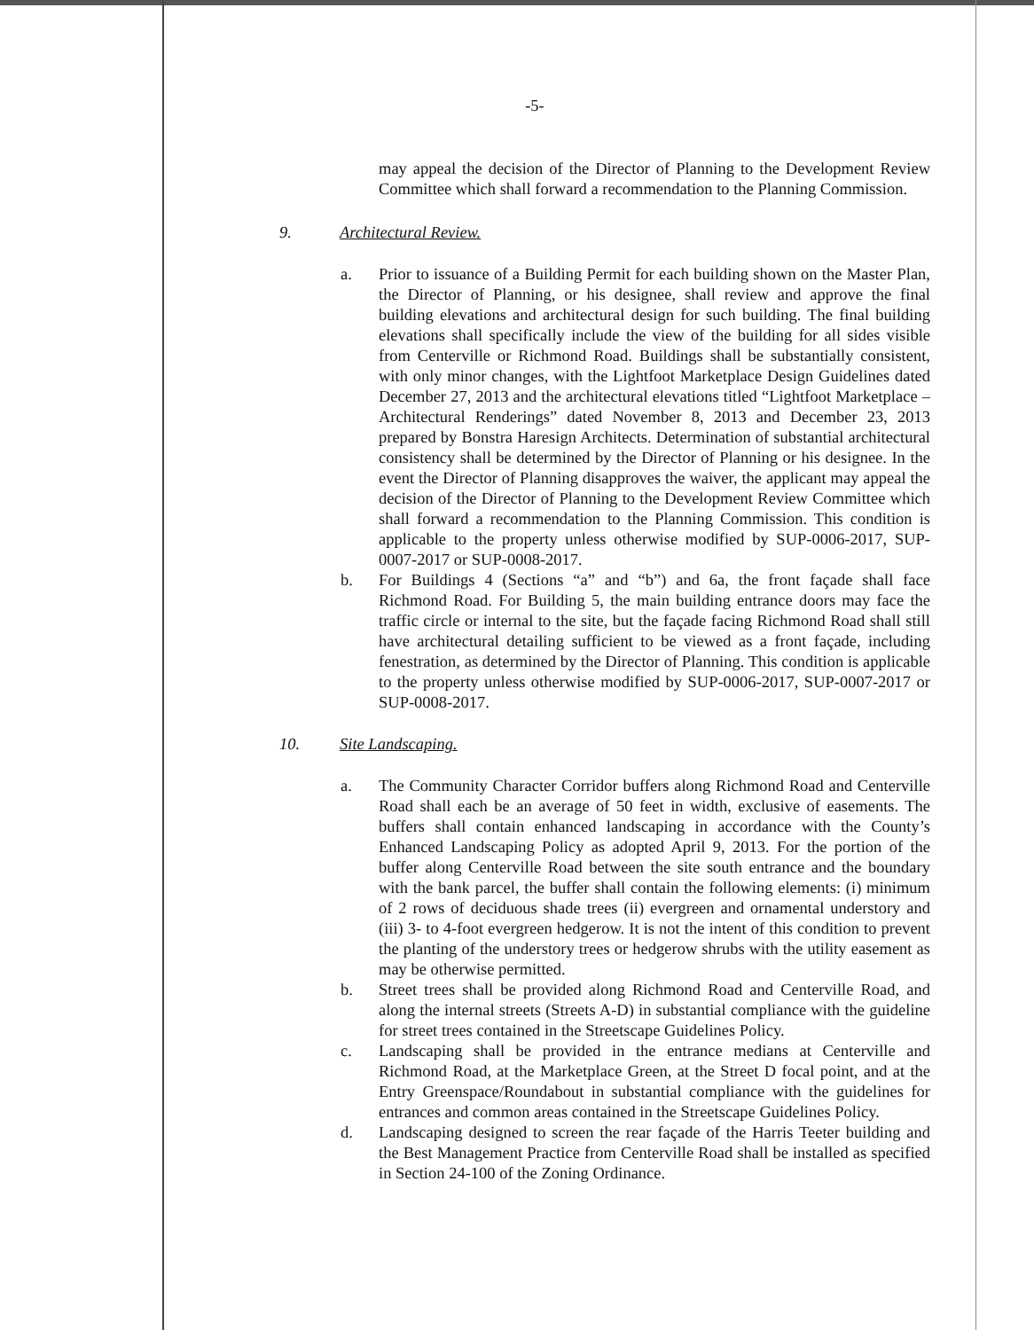-5-
may appeal the decision of the Director of Planning to the Development Review Committee which shall forward a recommendation to the Planning Commission.
9. Architectural Review.
a. Prior to issuance of a Building Permit for each building shown on the Master Plan, the Director of Planning, or his designee, shall review and approve the final building elevations and architectural design for such building. The final building elevations shall specifically include the view of the building for all sides visible from Centerville or Richmond Road. Buildings shall be substantially consistent, with only minor changes, with the Lightfoot Marketplace Design Guidelines dated December 27, 2013 and the architectural elevations titled “Lightfoot Marketplace – Architectural Renderings” dated November 8, 2013 and December 23, 2013 prepared by Bonstra Haresign Architects. Determination of substantial architectural consistency shall be determined by the Director of Planning or his designee. In the event the Director of Planning disapproves the waiver, the applicant may appeal the decision of the Director of Planning to the Development Review Committee which shall forward a recommendation to the Planning Commission. This condition is applicable to the property unless otherwise modified by SUP-0006-2017, SUP-0007-2017 or SUP-0008-2017.
b. For Buildings 4 (Sections “a” and “b”) and 6a, the front façade shall face Richmond Road. For Building 5, the main building entrance doors may face the traffic circle or internal to the site, but the façade facing Richmond Road shall still have architectural detailing sufficient to be viewed as a front façade, including fenestration, as determined by the Director of Planning. This condition is applicable to the property unless otherwise modified by SUP-0006-2017, SUP-0007-2017 or SUP-0008-2017.
10. Site Landscaping.
a. The Community Character Corridor buffers along Richmond Road and Centerville Road shall each be an average of 50 feet in width, exclusive of easements. The buffers shall contain enhanced landscaping in accordance with the County’s Enhanced Landscaping Policy as adopted April 9, 2013. For the portion of the buffer along Centerville Road between the site south entrance and the boundary with the bank parcel, the buffer shall contain the following elements: (i) minimum of 2 rows of deciduous shade trees (ii) evergreen and ornamental understory and (iii) 3- to 4-foot evergreen hedgerow. It is not the intent of this condition to prevent the planting of the understory trees or hedgerow shrubs with the utility easement as may be otherwise permitted.
b. Street trees shall be provided along Richmond Road and Centerville Road, and along the internal streets (Streets A-D) in substantial compliance with the guideline for street trees contained in the Streetscape Guidelines Policy.
c. Landscaping shall be provided in the entrance medians at Centerville and Richmond Road, at the Marketplace Green, at the Street D focal point, and at the Entry Greenspace/Roundabout in substantial compliance with the guidelines for entrances and common areas contained in the Streetscape Guidelines Policy.
d. Landscaping designed to screen the rear façade of the Harris Teeter building and the Best Management Practice from Centerville Road shall be installed as specified in Section 24-100 of the Zoning Ordinance.